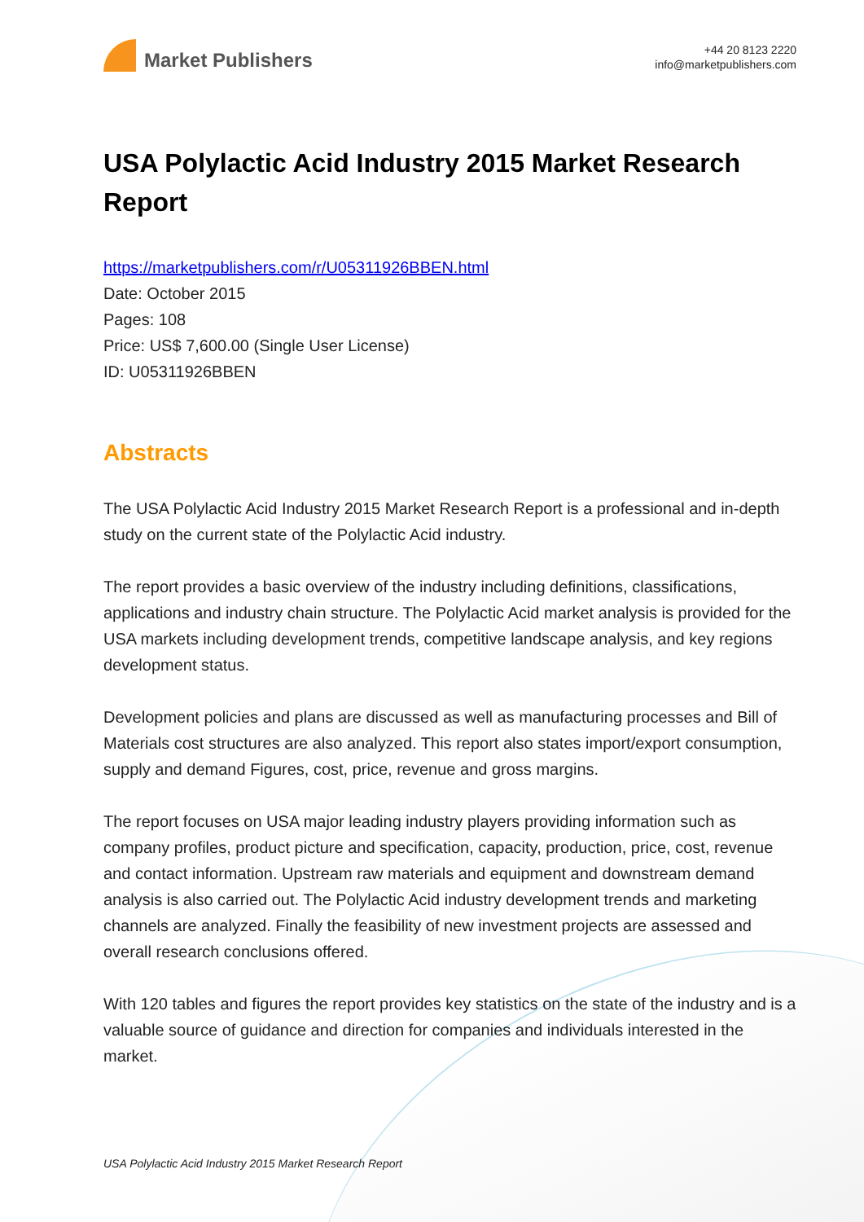Market Publishers
+44 20 8123 2220
info@marketpublishers.com
USA Polylactic Acid Industry 2015 Market Research Report
https://marketpublishers.com/r/U05311926BBEN.html
Date: October 2015
Pages: 108
Price: US$ 7,600.00 (Single User License)
ID: U05311926BBEN
Abstracts
The USA Polylactic Acid Industry 2015 Market Research Report is a professional and in-depth study on the current state of the Polylactic Acid industry.
The report provides a basic overview of the industry including definitions, classifications, applications and industry chain structure. The Polylactic Acid market analysis is provided for the USA markets including development trends, competitive landscape analysis, and key regions development status.
Development policies and plans are discussed as well as manufacturing processes and Bill of Materials cost structures are also analyzed. This report also states import/export consumption, supply and demand Figures, cost, price, revenue and gross margins.
The report focuses on USA major leading industry players providing information such as company profiles, product picture and specification, capacity, production, price, cost, revenue and contact information. Upstream raw materials and equipment and downstream demand analysis is also carried out. The Polylactic Acid industry development trends and marketing channels are analyzed. Finally the feasibility of new investment projects are assessed and overall research conclusions offered.
With 120 tables and figures the report provides key statistics on the state of the industry and is a valuable source of guidance and direction for companies and individuals interested in the market.
USA Polylactic Acid Industry 2015 Market Research Report